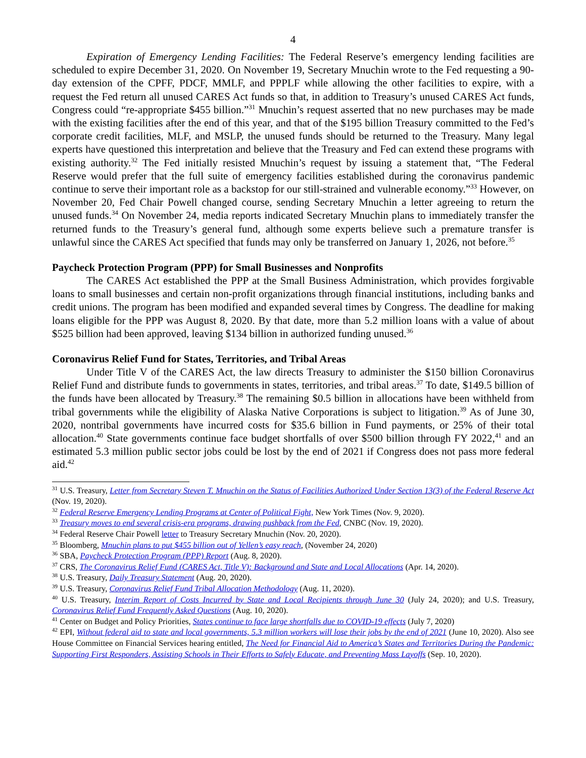4
Expiration of Emergency Lending Facilities: The Federal Reserve’s emergency lending facilities are scheduled to expire December 31, 2020. On November 19, Secretary Mnuchin wrote to the Fed requesting a 90-day extension of the CPFF, PDCF, MMLF, and PPPLF while allowing the other facilities to expire, with a request the Fed return all unused CARES Act funds so that, in addition to Treasury’s unused CARES Act funds, Congress could “re-appropriate $455 billion.”<sup>31</sup> Mnuchin’s request asserted that no new purchases may be made with the existing facilities after the end of this year, and that of the $195 billion Treasury committed to the Fed’s corporate credit facilities, MLF, and MSLP, the unused funds should be returned to the Treasury. Many legal experts have questioned this interpretation and believe that the Treasury and Fed can extend these programs with existing authority.<sup>32</sup> The Fed initially resisted Mnuchin’s request by issuing a statement that, “The Federal Reserve would prefer that the full suite of emergency facilities established during the coronavirus pandemic continue to serve their important role as a backstop for our still-strained and vulnerable economy.”<sup>33</sup> However, on November 20, Fed Chair Powell changed course, sending Secretary Mnuchin a letter agreeing to return the unused funds.<sup>34</sup> On November 24, media reports indicated Secretary Mnuchin plans to immediately transfer the returned funds to the Treasury’s general fund, although some experts believe such a premature transfer is unlawful since the CARES Act specified that funds may only be transferred on January 1, 2026, not before.<sup>35</sup>
Paycheck Protection Program (PPP) for Small Businesses and Nonprofits
The CARES Act established the PPP at the Small Business Administration, which provides forgivable loans to small businesses and certain non-profit organizations through financial institutions, including banks and credit unions. The program has been modified and expanded several times by Congress. The deadline for making loans eligible for the PPP was August 8, 2020. By that date, more than 5.2 million loans with a value of about $525 billion had been approved, leaving $134 billion in authorized funding unused.<sup>36</sup>
Coronavirus Relief Fund for States, Territories, and Tribal Areas
Under Title V of the CARES Act, the law directs Treasury to administer the $150 billion Coronavirus Relief Fund and distribute funds to governments in states, territories, and tribal areas.<sup>37</sup> To date, $149.5 billion of the funds have been allocated by Treasury.<sup>38</sup> The remaining $0.5 billion in allocations have been withheld from tribal governments while the eligibility of Alaska Native Corporations is subject to litigation.<sup>39</sup> As of June 30, 2020, nontribal governments have incurred costs for $35.6 billion in Fund payments, or 25% of their total allocation.<sup>40</sup> State governments continue face budget shortfalls of over $500 billion through FY 2022,<sup>41</sup> and an estimated 5.3 million public sector jobs could be lost by the end of 2021 if Congress does not pass more federal aid.<sup>42</sup>
<sup>31</sup> U.S. Treasury, Letter from Secretary Steven T. Mnuchin on the Status of Facilities Authorized Under Section 13(3) of the Federal Reserve Act (Nov. 19, 2020).
<sup>32</sup> Federal Reserve Emergency Lending Programs at Center of Political Fight, New York Times (Nov. 9, 2020).
<sup>33</sup> Treasury moves to end several crisis-era programs, drawing pushback from the Fed, CNBC (Nov. 19, 2020).
<sup>34</sup> Federal Reserve Chair Powell letter to Treasury Secretary Mnuchin (Nov. 20, 2020).
<sup>35</sup> Bloomberg, Mnuchin plans to put $455 billion out of Yellen’s easy reach, (November 24, 2020)
<sup>36</sup> SBA, Paycheck Protection Program (PPP) Report (Aug. 8, 2020).
<sup>37</sup> CRS, The Coronavirus Relief Fund (CARES Act, Title V): Background and State and Local Allocations (Apr. 14, 2020).
<sup>38</sup> U.S. Treasury, Daily Treasury Statement (Aug. 20, 2020).
<sup>39</sup> U.S. Treasury, Coronavirus Relief Fund Tribal Allocation Methodology (Aug. 11, 2020).
<sup>40</sup> U.S. Treasury, Interim Report of Costs Incurred by State and Local Recipients through June 30 (July 24, 2020); and U.S. Treasury, Coronavirus Relief Fund Frequently Asked Questions (Aug. 10, 2020).
<sup>41</sup> Center on Budget and Policy Priorities, States continue to face large shortfalls due to COVID-19 effects (July 7, 2020)
<sup>42</sup> EPI, Without federal aid to state and local governments, 5.3 million workers will lose their jobs by the end of 2021 (June 10, 2020). Also see House Committee on Financial Services hearing entitled, The Need for Financial Aid to America’s States and Territories During the Pandemic: Supporting First Responders, Assisting Schools in Their Efforts to Safely Educate, and Preventing Mass Layoffs (Sep. 10, 2020).